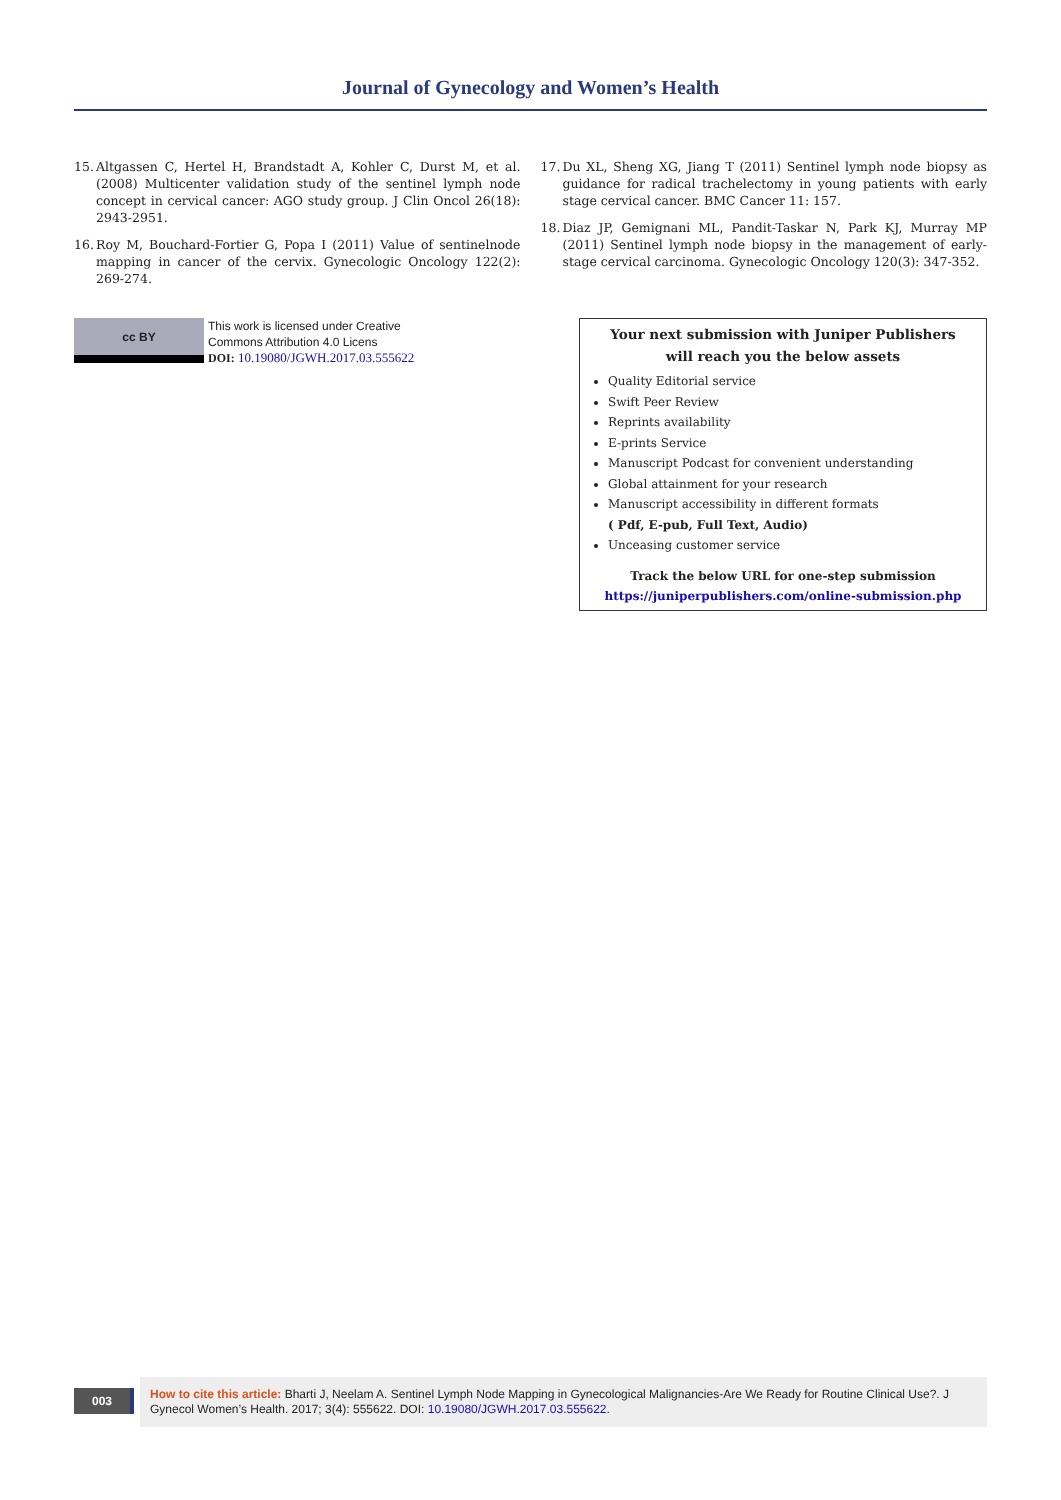Journal of Gynecology and Women’s Health
15. Altgassen C, Hertel H, Brandstadt A, Kohler C, Durst M, et al. (2008) Multicenter validation study of the sentinel lymph node concept in cervical cancer: AGO study group. J Clin Oncol 26(18): 2943-2951.
16. Roy M, Bouchard-Fortier G, Popa I (2011) Value of sentinelnode mapping in cancer of the cervix. Gynecologic Oncology 122(2): 269-274.
17. Du XL, Sheng XG, Jiang T (2011) Sentinel lymph node biopsy as guidance for radical trachelectomy in young patients with early stage cervical cancer. BMC Cancer 11: 157.
18. Diaz JP, Gemignani ML, Pandit-Taskar N, Park KJ, Murray MP (2011) Sentinel lymph node biopsy in the management of early-stage cervical carcinoma. Gynecologic Oncology 120(3): 347-352.
cc BY
This work is licensed under Creative
Commons Attribution 4.0 Licens
DOI: 10.19080/JGWH.2017.03.555622
Your next submission with Juniper Publishers
will reach you the below assets
Quality Editorial service
Swift Peer Review
Reprints availability
E-prints Service
Manuscript Podcast for convenient understanding
Global attainment for your research
Manuscript accessibility in different formats
( Pdf, E-pub, Full Text, Audio)
Unceasing customer service
Track the below URL for one-step submission
https://juniperpublishers.com/online-submission.php
003
How to cite this article: Bharti J, Neelam A. Sentinel Lymph Node Mapping in Gynecological Malignancies-Are We Ready for Routine Clinical Use?. J Gynecol Women’s Health. 2017; 3(4): 555622. DOI: 10.19080/JGWH.2017.03.555622.